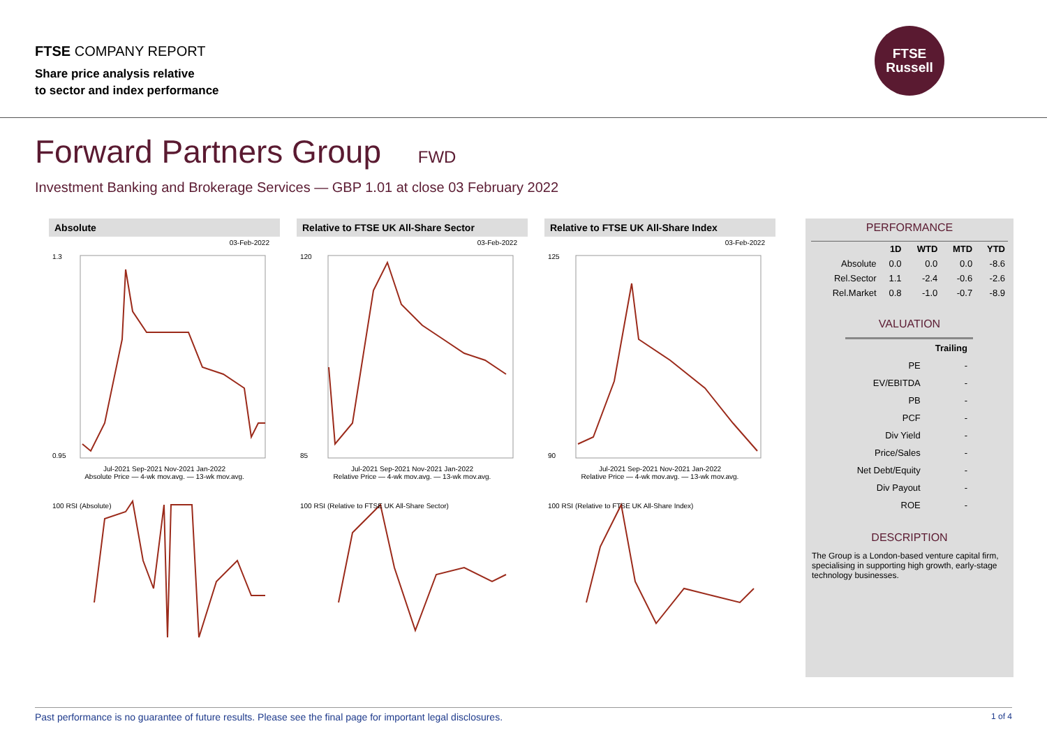FTSE COMPANY REPORT
Share price analysis relative
to sector and index performance
FTSE
Russell
Forward Partners Group FWD
Investment Banking and Brokerage Services — GBP 1.01 at close 03 February 2022
Absolute
03-Feb-2022
1.3
0.95
Jul-2021 Sep-2021 Nov-2021 Jan-2022
Absolute Price — 4-wk mov.avg. — 13-wk mov.avg.
Relative to FTSE UK All-Share Sector
03-Feb-2022
120
85
Jul-2021 Sep-2021 Nov-2021 Jan-2022
Relative Price — 4-wk mov.avg. — 13-wk mov.avg.
Relative to FTSE UK All-Share Index
03-Feb-2022
125
90
Jul-2021 Sep-2021 Nov-2021 Jan-2022
Relative Price — 4-wk mov.avg. — 13-wk mov.avg.
100 RSI (Absolute)
100 RSI (Relative to FTSE UK All-Share Sector)
100 RSI (Relative to FTSE UK All-Share Index)
PERFORMANCE
| | 1D | WTD | MTD | YTD |
| --- | --- | --- | --- | --- |
| Absolute | 0.0 | 0.0 | 0.0 | -8.6 |
| Rel.Sector | 1.1 | -2.4 | -0.6 | -2.6 |
| Rel.Market | 0.8 | -1.0 | -0.7 | -8.9 |
VALUATION
| | Trailing |
| --- | --- |
| PE | - |
| EV/EBITDA | - |
| PB | - |
| PCF | - |
| Div Yield | - |
| Price/Sales | - |
| Net Debt/Equity | - |
| Div Payout | - |
| ROE | - |
DESCRIPTION
The Group is a London-based venture capital firm, specialising in supporting high growth, early-stage technology businesses.
Past performance is no guarantee of future results. Please see the final page for important legal disclosures. 1 of 4